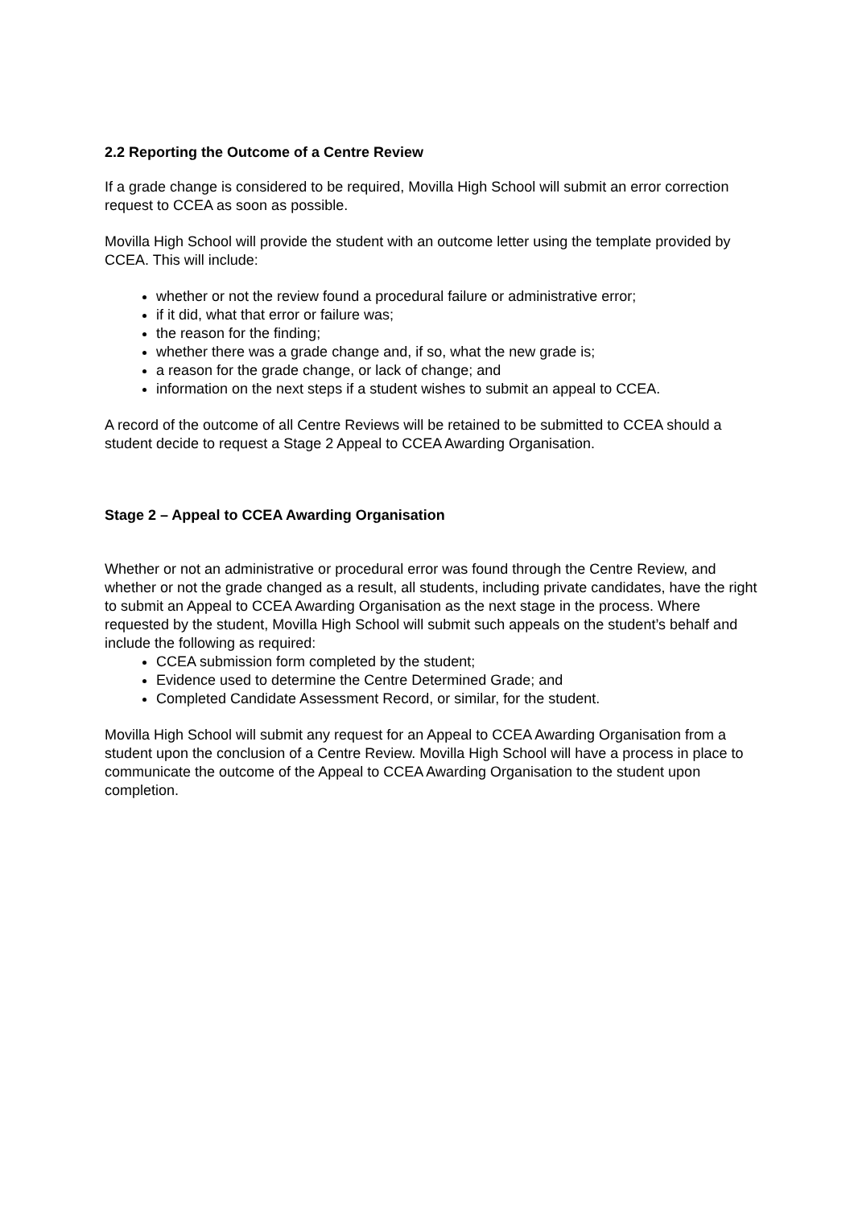2.2 Reporting the Outcome of a Centre Review
If a grade change is considered to be required, Movilla High School will submit an error correction request to CCEA as soon as possible.
Movilla High School will provide the student with an outcome letter using the template provided by CCEA. This will include:
whether or not the review found a procedural failure or administrative error;
if it did, what that error or failure was;
the reason for the finding;
whether there was a grade change and, if so, what the new grade is;
a reason for the grade change, or lack of change; and
information on the next steps if a student wishes to submit an appeal to CCEA.
A record of the outcome of all Centre Reviews will be retained to be submitted to CCEA should a student decide to request a Stage 2 Appeal to CCEA Awarding Organisation.
Stage 2 – Appeal to CCEA Awarding Organisation
Whether or not an administrative or procedural error was found through the Centre Review, and whether or not the grade changed as a result, all students, including private candidates, have the right to submit an Appeal to CCEA Awarding Organisation as the next stage in the process. Where requested by the student, Movilla High School will submit such appeals on the student’s behalf and include the following as required:
CCEA submission form completed by the student;
Evidence used to determine the Centre Determined Grade; and
Completed Candidate Assessment Record, or similar, for the student.
Movilla High School will submit any request for an Appeal to CCEA Awarding Organisation from a student upon the conclusion of a Centre Review. Movilla High School will have a process in place to communicate the outcome of the Appeal to CCEA Awarding Organisation to the student upon completion.